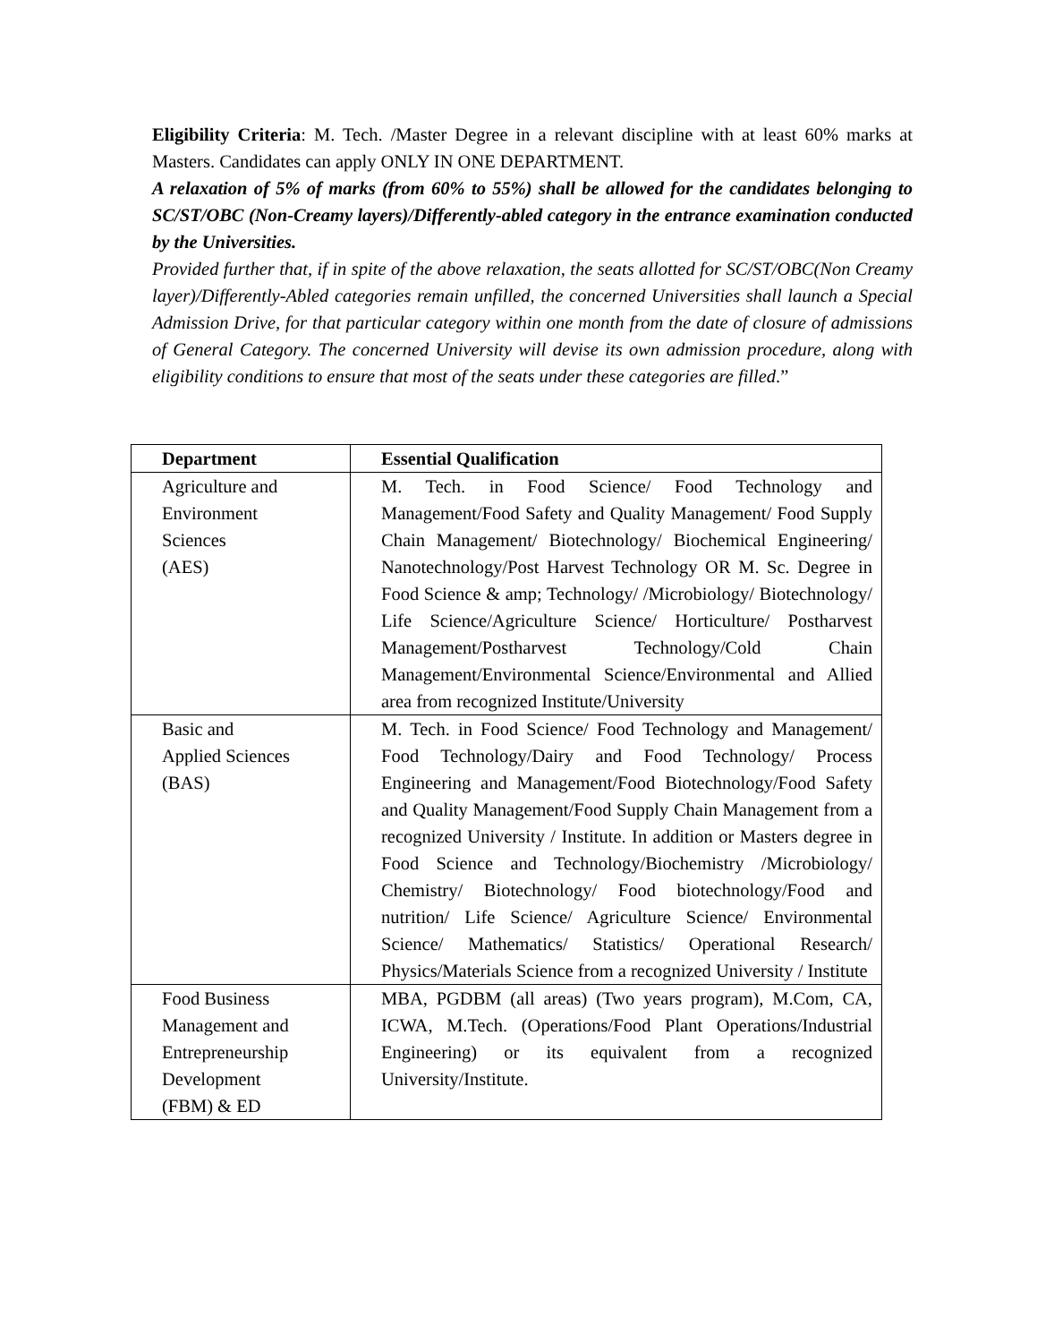Eligibility Criteria: M. Tech. /Master Degree in a relevant discipline with at least 60% marks at Masters. Candidates can apply ONLY IN ONE DEPARTMENT.
A relaxation of 5% of marks (from 60% to 55%) shall be allowed for the candidates belonging to SC/ST/OBC (Non-Creamy layers)/Differently-abled category in the entrance examination conducted by the Universities.
Provided further that, if in spite of the above relaxation, the seats allotted for SC/ST/OBC(Non Creamy layer)/Differently-Abled categories remain unfilled, the concerned Universities shall launch a Special Admission Drive, for that particular category within one month from the date of closure of admissions of General Category. The concerned University will devise its own admission procedure, along with eligibility conditions to ensure that most of the seats under these categories are filled.”
| Department | Essential Qualification |
| --- | --- |
| Agriculture and Environment Sciences (AES) | M. Tech. in Food Science/ Food Technology and Management/Food Safety and Quality Management/ Food Supply Chain Management/ Biotechnology/ Biochemical Engineering/ Nanotechnology/Post Harvest Technology OR M. Sc. Degree in Food Science & amp; Technology/ /Microbiology/ Biotechnology/ Life Science/Agriculture Science/ Horticulture/ Postharvest Management/Postharvest Technology/Cold Chain Management/Environmental Science/Environmental and Allied area from recognized Institute/University |
| Basic and Applied Sciences (BAS) | M. Tech. in Food Science/ Food Technology and Management/ Food Technology/Dairy and Food Technology/ Process Engineering and Management/Food Biotechnology/Food Safety and Quality Management/Food Supply Chain Management from a recognized University / Institute. In addition or Masters degree in Food Science and Technology/Biochemistry /Microbiology/ Chemistry/ Biotechnology/ Food biotechnology/Food and nutrition/ Life Science/ Agriculture Science/ Environmental Science/ Mathematics/ Statistics/ Operational Research/ Physics/Materials Science from a recognized University / Institute |
| Food Business Management and Entrepreneurship Development (FBM) & ED | MBA, PGDBM (all areas) (Two years program), M.Com, CA, ICWA, M.Tech. (Operations/Food Plant Operations/Industrial Engineering) or its equivalent from a recognized University/Institute. |